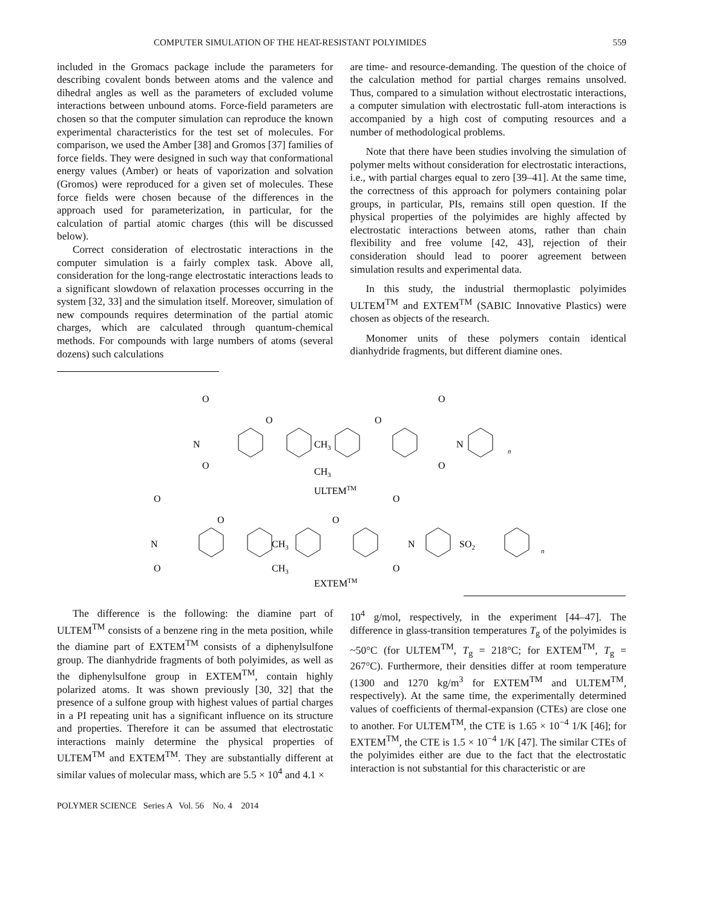COMPUTER SIMULATION OF THE HEAT-RESISTANT POLYIMIDES 559
included in the Gromacs package include the parameters for describing covalent bonds between atoms and the valence and dihedral angles as well as the parameters of excluded volume interactions between unbound atoms. Force-field parameters are chosen so that the computer simulation can reproduce the known experimental characteristics for the test set of molecules. For comparison, we used the Amber [38] and Gromos [37] families of force fields. They were designed in such way that conformational energy values (Amber) or heats of vaporization and solvation (Gromos) were reproduced for a given set of molecules. These force fields were chosen because of the differences in the approach used for parameterization, in particular, for the calculation of partial atomic charges (this will be discussed below).
Correct consideration of electrostatic interactions in the computer simulation is a fairly complex task. Above all, consideration for the long-range electrostatic interactions leads to a significant slowdown of relaxation processes occurring in the system [32, 33] and the simulation itself. Moreover, simulation of new compounds requires determination of the partial atomic charges, which are calculated through quantum-chemical methods. For compounds with large numbers of atoms (several dozens) such calculations
are time- and resource-demanding. The question of the choice of the calculation method for partial charges remains unsolved. Thus, compared to a simulation without electrostatic interactions, a computer simulation with electrostatic full-atom interactions is accompanied by a high cost of computing resources and a number of methodological problems.
Note that there have been studies involving the simulation of polymer melts without consideration for electrostatic interactions, i.e., with partial charges equal to zero [39–41]. At the same time, the correctness of this approach for polymers containing polar groups, in particular, PIs, remains still open question. If the physical properties of the polyimides are highly affected by electrostatic interactions between atoms, rather than chain flexibility and free volume [42, 43], rejection of their consideration should lead to poorer agreement between simulation results and experimental data.
In this study, the industrial thermoplastic polyimides ULTEM<sup>TM</sup> and EXTEM<sup>TM</sup> (SABIC Innovative Plastics) were chosen as objects of the research.
Monomer units of these polymers contain identical dianhydride fragments, but different diamine ones.
N
O
O
O
CH3
CH3
O
O
O
N
n
ULTEMTM
N
O
O
O
CH3
CH3
O
O
O
N
SO2
n
EXTEMTM
The difference is the following: the diamine part of ULTEM<sup>TM</sup> consists of a benzene ring in the meta position, while the diamine part of EXTEM<sup>TM</sup> consists of a diphenylsulfone group. The dianhydride fragments of both polyimides, as well as the diphenylsulfone group in EXTEM<sup>TM</sup>, contain highly polarized atoms. It was shown previously [30, 32] that the presence of a sulfone group with highest values of partial charges in a PI repeating unit has a significant influence on its structure and properties. Therefore it can be assumed that electrostatic interactions mainly determine the physical properties of ULTEM<sup>TM</sup> and EXTEM<sup>TM</sup>. They are substantially different at similar values of molecular mass, which are 5.5 × 10<sup>4</sup> and 4.1 ×
10<sup>4</sup> g/mol, respectively, in the experiment [44–47]. The difference in glass-transition temperatures T<sub>g</sub> of the polyimides is ~50°C (for ULTEM<sup>TM</sup>, T<sub>g</sub> = 218°C; for EXTEM<sup>TM</sup>, T<sub>g</sub> = 267°C). Furthermore, their densities differ at room temperature (1300 and 1270 kg/m<sup>3</sup> for EXTEM<sup>TM</sup> and ULTEM<sup>TM</sup>, respectively). At the same time, the experimentally determined values of coefficients of thermal-expansion (CTEs) are close one to another. For ULTEM<sup>TM</sup>, the CTE is 1.65 × 10<sup>−4</sup> 1/K [46]; for EXTEM<sup>TM</sup>, the CTE is 1.5 × 10<sup>−4</sup> 1/K [47]. The similar CTEs of the polyimides either are due to the fact that the electrostatic interaction is not substantial for this characteristic or are
POLYMER SCIENCE Series A Vol. 56 No. 4 2014